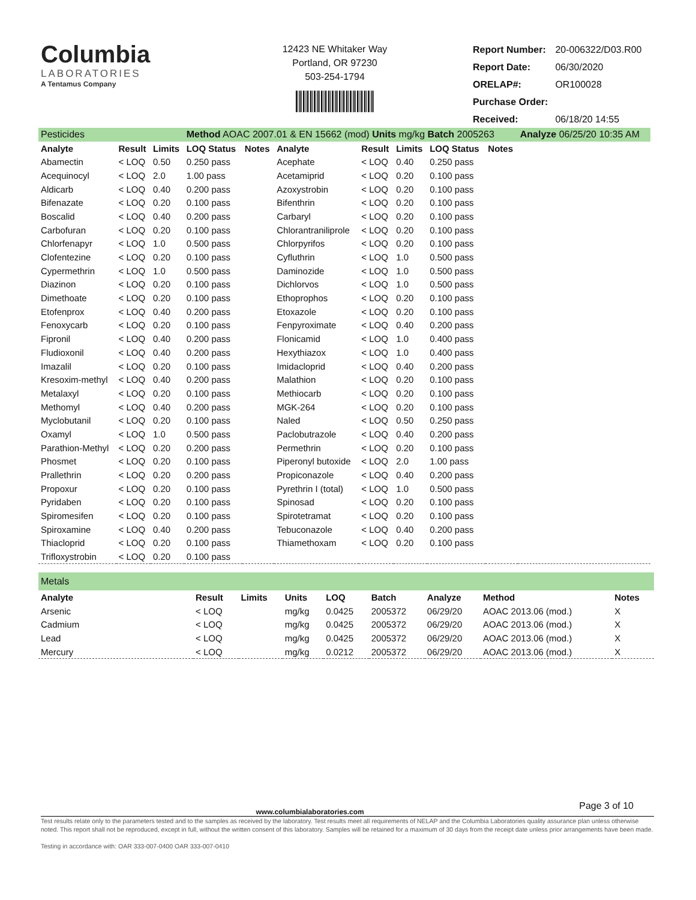Columbia
LABORATORIES
A Tentamus Company
12423 NE Whitaker Way
Portland, OR 97230
503-254-1794
| Report Number: | 20-006322/D03.R00 |
| Report Date: | 06/30/2020 |
| ORELAP#: | OR100028 |
| Purchase Order: | |
| Received: | 06/18/20 14:55 |
| Pesticides | | | Method AOAC 2007.01 & EN 15662 (mod) Units mg/kg Batch 2005263 | | | | | | | Analyze 06/25/20 10:35 AM |
| Analyte | Result | Limits | LOQ Status | Notes | Analyte | Result | Limits | LOQ Status | Notes | |
| Abamectin | < LOQ | 0.50 | 0.250 pass | | Acephate | < LOQ | 0.40 | 0.250 pass | | |
| Acequinocyl | < LOQ | 2.0 | 1.00 pass | | Acetamiprid | < LOQ | 0.20 | 0.100 pass | | |
| Aldicarb | < LOQ | 0.40 | 0.200 pass | | Azoxystrobin | < LOQ | 0.20 | 0.100 pass | | |
| Bifenazate | < LOQ | 0.20 | 0.100 pass | | Bifenthrin | < LOQ | 0.20 | 0.100 pass | | |
| Boscalid | < LOQ | 0.40 | 0.200 pass | | Carbaryl | < LOQ | 0.20 | 0.100 pass | | |
| Carbofuran | < LOQ | 0.20 | 0.100 pass | | Chlorantraniliprole | < LOQ | 0.20 | 0.100 pass | | |
| Chlorfenapyr | < LOQ | 1.0 | 0.500 pass | | Chlorpyrifos | < LOQ | 0.20 | 0.100 pass | | |
| Clofentezine | < LOQ | 0.20 | 0.100 pass | | Cyfluthrin | < LOQ | 1.0 | 0.500 pass | | |
| Cypermethrin | < LOQ | 1.0 | 0.500 pass | | Daminozide | < LOQ | 1.0 | 0.500 pass | | |
| Diazinon | < LOQ | 0.20 | 0.100 pass | | Dichlorvos | < LOQ | 1.0 | 0.500 pass | | |
| Dimethoate | < LOQ | 0.20 | 0.100 pass | | Ethoprophos | < LOQ | 0.20 | 0.100 pass | | |
| Etofenprox | < LOQ | 0.40 | 0.200 pass | | Etoxazole | < LOQ | 0.20 | 0.100 pass | | |
| Fenoxycarb | < LOQ | 0.20 | 0.100 pass | | Fenpyroximate | < LOQ | 0.40 | 0.200 pass | | |
| Fipronil | < LOQ | 0.40 | 0.200 pass | | Flonicamid | < LOQ | 1.0 | 0.400 pass | | |
| Fludioxonil | < LOQ | 0.40 | 0.200 pass | | Hexythiazox | < LOQ | 1.0 | 0.400 pass | | |
| Imazalil | < LOQ | 0.20 | 0.100 pass | | Imidacloprid | < LOQ | 0.40 | 0.200 pass | | |
| Kresoxim-methyl | < LOQ | 0.40 | 0.200 pass | | Malathion | < LOQ | 0.20 | 0.100 pass | | |
| Metalaxyl | < LOQ | 0.20 | 0.100 pass | | Methiocarb | < LOQ | 0.20 | 0.100 pass | | |
| Methomyl | < LOQ | 0.40 | 0.200 pass | | MGK-264 | < LOQ | 0.20 | 0.100 pass | | |
| Myclobutanil | < LOQ | 0.20 | 0.100 pass | | Naled | < LOQ | 0.50 | 0.250 pass | | |
| Oxamyl | < LOQ | 1.0 | 0.500 pass | | Paclobutrazole | < LOQ | 0.40 | 0.200 pass | | |
| Parathion-Methyl | < LOQ | 0.20 | 0.200 pass | | Permethrin | < LOQ | 0.20 | 0.100 pass | | |
| Phosmet | < LOQ | 0.20 | 0.100 pass | | Piperonyl butoxide | < LOQ | 2.0 | 1.00 pass | | |
| Prallethrin | < LOQ | 0.20 | 0.200 pass | | Propiconazole | < LOQ | 0.40 | 0.200 pass | | |
| Propoxur | < LOQ | 0.20 | 0.100 pass | | Pyrethrin I (total) | < LOQ | 1.0 | 0.500 pass | | |
| Pyridaben | < LOQ | 0.20 | 0.100 pass | | Spinosad | < LOQ | 0.20 | 0.100 pass | | |
| Spiromesifen | < LOQ | 0.20 | 0.100 pass | | Spirotetramat | < LOQ | 0.20 | 0.100 pass | | |
| Spiroxamine | < LOQ | 0.40 | 0.200 pass | | Tebuconazole | < LOQ | 0.40 | 0.200 pass | | |
| Thiacloprid | < LOQ | 0.20 | 0.100 pass | | Thiamethoxam | < LOQ | 0.20 | 0.100 pass | | |
| Trifloxystrobin | < LOQ | 0.20 | 0.100 pass | | | | | | | |
| Metals | | | | | | | | |
| Analyte | Result | Limits | Units | LOQ | Batch | Analyze | Method | Notes |
| Arsenic | < LOQ | | mg/kg | 0.0425 | 2005372 | 06/29/20 | AOAC 2013.06 (mod.) | X |
| Cadmium | < LOQ | | mg/kg | 0.0425 | 2005372 | 06/29/20 | AOAC 2013.06 (mod.) | X |
| Lead | < LOQ | | mg/kg | 0.0425 | 2005372 | 06/29/20 | AOAC 2013.06 (mod.) | X |
| Mercury | < LOQ | | mg/kg | 0.0212 | 2005372 | 06/29/20 | AOAC 2013.06 (mod.) | X |
www.columbialaboratories.com
Page 3 of 10
Test results relate only to the parameters tested and to the samples as received by the laboratory. Test results meet all requirements of NELAP and the Columbia Laboratories quality assurance plan unless otherwise noted. This report shall not be reproduced, except in full, without the written consent of this laboratory. Samples will be retained for a maximum of 30 days from the receipt date unless prior arrangements have been made.
Testing in accordance with: OAR 333-007-0400 OAR 333-007-0410